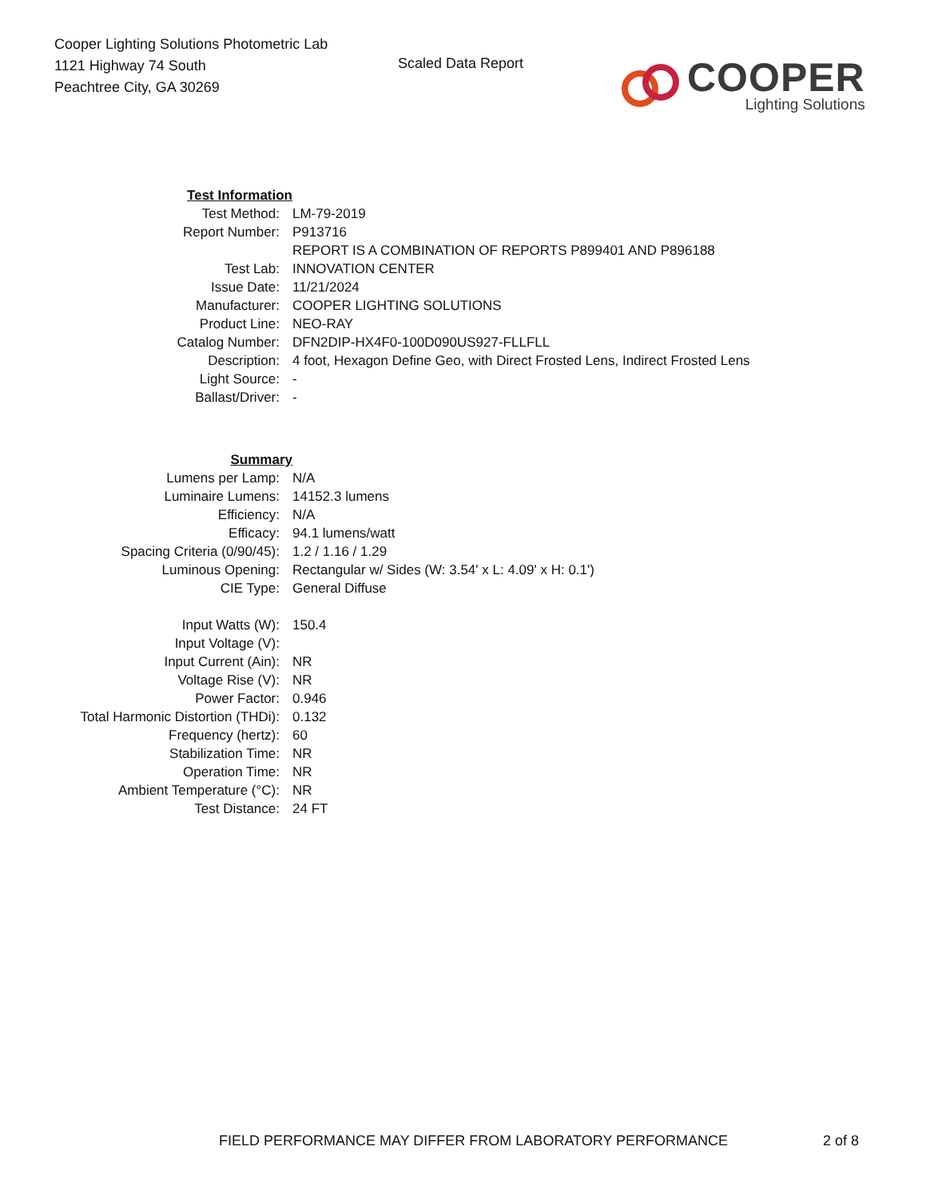Cooper Lighting Solutions Photometric Lab
1121 Highway 74 South
Peachtree City, GA 30269
Scaled Data Report
COOPER
Lighting Solutions
| Test Information | |
| Test Method: | LM-79-2019 |
| Report Number: | P913716 |
| | REPORT IS A COMBINATION OF REPORTS P899401 AND P896188 |
| Test Lab: | INNOVATION CENTER |
| Issue Date: | 11/21/2024 |
| Manufacturer: | COOPER LIGHTING SOLUTIONS |
| Product Line: | NEO-RAY |
| Catalog Number: | DFN2DIP-HX4F0-100D090US927-FLLFLL |
| Description: | 4 foot, Hexagon Define Geo, with Direct Frosted Lens, Indirect Frosted Lens |
| Light Source: | - |
| Ballast/Driver: | - |
| Summary | |
| Lumens per Lamp: | N/A |
| Luminaire Lumens: | 14152.3 lumens |
| Efficiency: | N/A |
| Efficacy: | 94.1 lumens/watt |
| Spacing Criteria (0/90/45): | 1.2 / 1.16 / 1.29 |
| Luminous Opening: | Rectangular w/ Sides (W: 3.54' x L: 4.09' x H: 0.1') |
| CIE Type: | General Diffuse |
| Input Watts (W): | 150.4 |
| Input Voltage (V): | |
| Input Current (Ain): | NR |
| Voltage Rise (V): | NR |
| Power Factor: | 0.946 |
| Total Harmonic Distortion (THDi): | 0.132 |
| Frequency (hertz): | 60 |
| Stabilization Time: | NR |
| Operation Time: | NR |
| Ambient Temperature (°C): | NR |
| Test Distance: | 24 FT |
FIELD PERFORMANCE MAY DIFFER FROM LABORATORY PERFORMANCE 2 of 8